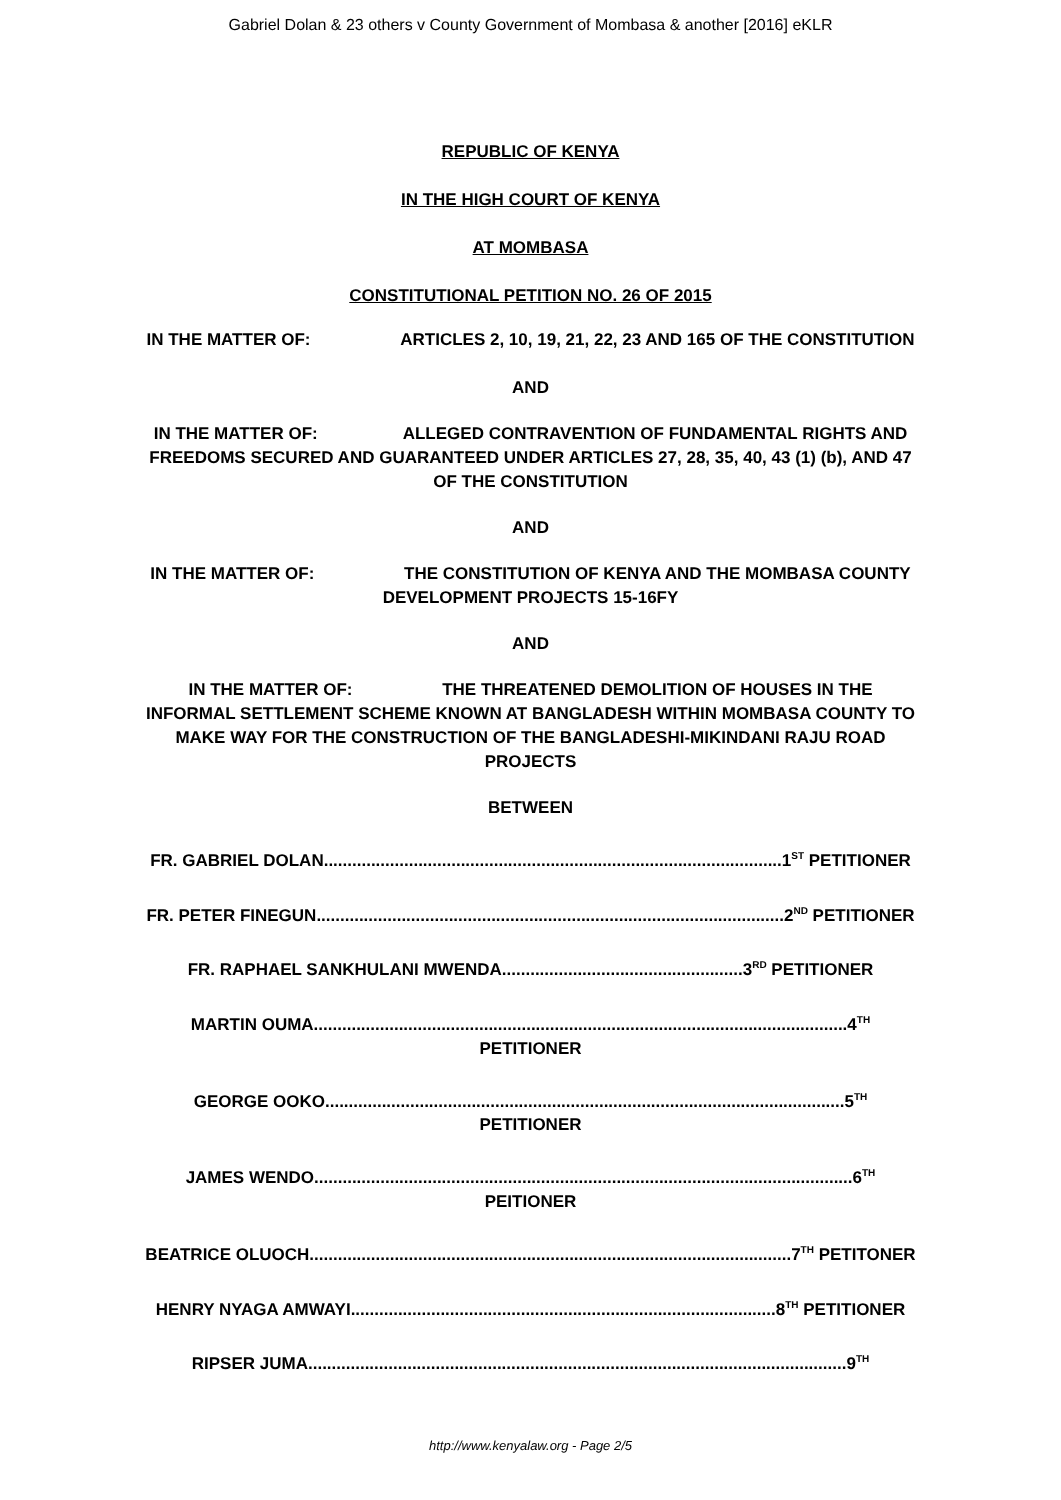Gabriel Dolan & 23 others v County Government of Mombasa & another [2016] eKLR
REPUBLIC OF KENYA
IN THE HIGH COURT OF KENYA
AT MOMBASA
CONSTITUTIONAL PETITION NO. 26 OF 2015
IN THE MATTER OF: ARTICLES 2, 10, 19, 21, 22, 23 AND 165 OF THE CONSTITUTION
AND
IN THE MATTER OF: ALLEGED CONTRAVENTION OF FUNDAMENTAL RIGHTS AND
FREEDOMS SECURED AND GUARANTEED UNDER ARTICLES 27, 28, 35, 40, 43 (1) (b), AND 47
OF THE CONSTITUTION
AND
IN THE MATTER OF: THE CONSTITUTION OF KENYA AND THE MOMBASA COUNTY
DEVELOPMENT PROJECTS 15-16FY
AND
IN THE MATTER OF: THE THREATENED DEMOLITION OF HOUSES IN THE
INFORMAL SETTLEMENT SCHEME KNOWN AT BANGLADESH WITHIN MOMBASA COUNTY TO
MAKE WAY FOR THE CONSTRUCTION OF THE BANGLADESHI-MIKINDANI RAJU ROAD
PROJECTS
BETWEEN
FR. GABRIEL DOLAN.................................................................................................1<sup>ST</sup> PETITIONER
FR. PETER FINEGUN...................................................................................................2<sup>ND</sup> PETITIONER
FR. RAPHAEL SANKHULANI MWENDA...................................................3<sup>RD</sup> PETITIONER
MARTIN OUMA.................................................................................................................4<sup>TH</sup>
PETITIONER
GEORGE OOKO..............................................................................................................5<sup>TH</sup>
PETITIONER
JAMES WENDO..................................................................................................................6<sup>TH</sup>
PEITIONER
BEATRICE OLUOCH......................................................................................................7<sup>TH</sup> PETITONER
HENRY NYAGA AMWAYI..........................................................................................8<sup>TH</sup> PETITIONER
RIPSER JUMA..................................................................................................................9<sup>TH</sup>
http://www.kenyalaw.org - Page 2/5